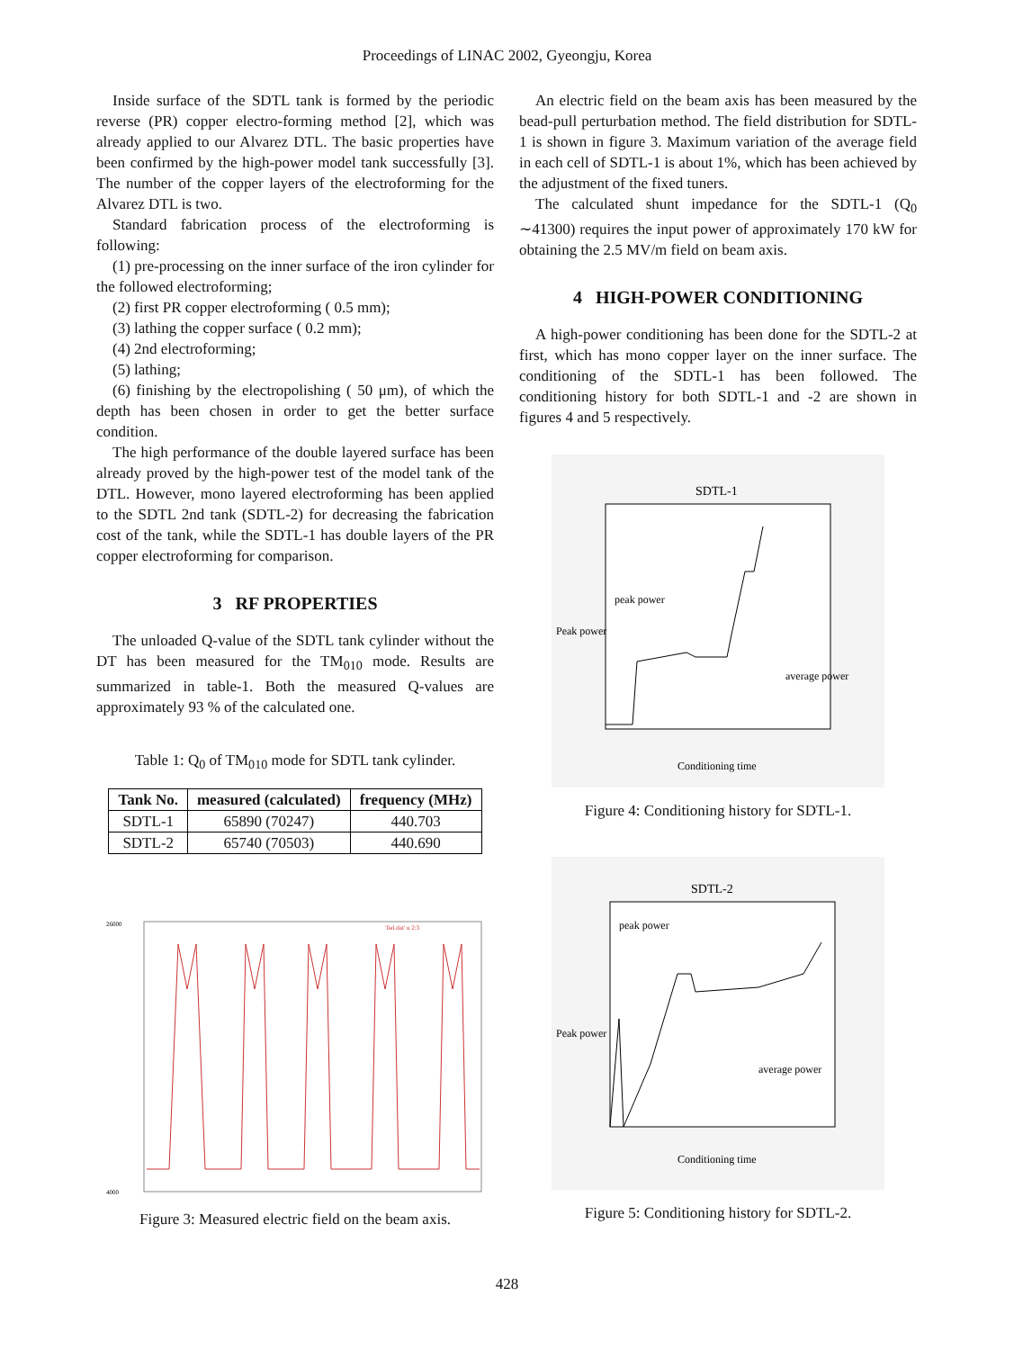Proceedings of LINAC 2002, Gyeongju, Korea
Inside surface of the SDTL tank is formed by the periodic reverse (PR) copper electro-forming method [2], which was already applied to our Alvarez DTL. The basic properties have been confirmed by the high-power model tank successfully [3]. The number of the copper layers of the electroforming for the Alvarez DTL is two.
Standard fabrication process of the electroforming is following:
(1) pre-processing on the inner surface of the iron cylinder for the followed electroforming;
(2) first PR copper electroforming ( 0.5 mm);
(3) lathing the copper surface ( 0.2 mm);
(4) 2nd electroforming;
(5) lathing;
(6) finishing by the electropolishing ( 50 μm), of which the depth has been chosen in order to get the better surface condition.
The high performance of the double layered surface has been already proved by the high-power test of the model tank of the DTL. However, mono layered electroforming has been applied to the SDTL 2nd tank (SDTL-2) for decreasing the fabrication cost of the tank, while the SDTL-1 has double layers of the PR copper electroforming for comparison.
3 RF PROPERTIES
The unloaded Q-value of the SDTL tank cylinder without the DT has been measured for the TM<sub>010</sub> mode. Results are summarized in table-1. Both the measured Q-values are approximately 93 % of the calculated one.
Table 1: Q<sub>0</sub> of TM<sub>010</sub> mode for SDTL tank cylinder.
| Tank No. | measured (calculated) | frequency (MHz) |
| --- | --- | --- |
| SDTL-1 | 65890 (70247) | 440.703 |
| SDTL-2 | 65740 (70503) | 440.690 |
26000
4000
'fiel.dat' u 2:3
Figure 3: Measured electric field on the beam axis.
An electric field on the beam axis has been measured by the bead-pull perturbation method. The field distribution for SDTL-1 is shown in figure 3. Maximum variation of the average field in each cell of SDTL-1 is about 1%, which has been achieved by the adjustment of the fixed tuners.
The calculated shunt impedance for the SDTL-1 (Q<sub>0</sub> ∼41300) requires the input power of approximately 170 kW for obtaining the 2.5 MV/m field on beam axis.
4 HIGH-POWER CONDITIONING
A high-power conditioning has been done for the SDTL-2 at first, which has mono copper layer on the inner surface. The conditioning of the SDTL-1 has been followed. The conditioning history for both SDTL-1 and -2 are shown in figures 4 and 5 respectively.
SDTL-1
Peak power
Conditioning time
peak power
average power
Figure 4: Conditioning history for SDTL-1.
SDTL-2
Peak power
Conditioning time
peak power
average power
Figure 5: Conditioning history for SDTL-2.
428